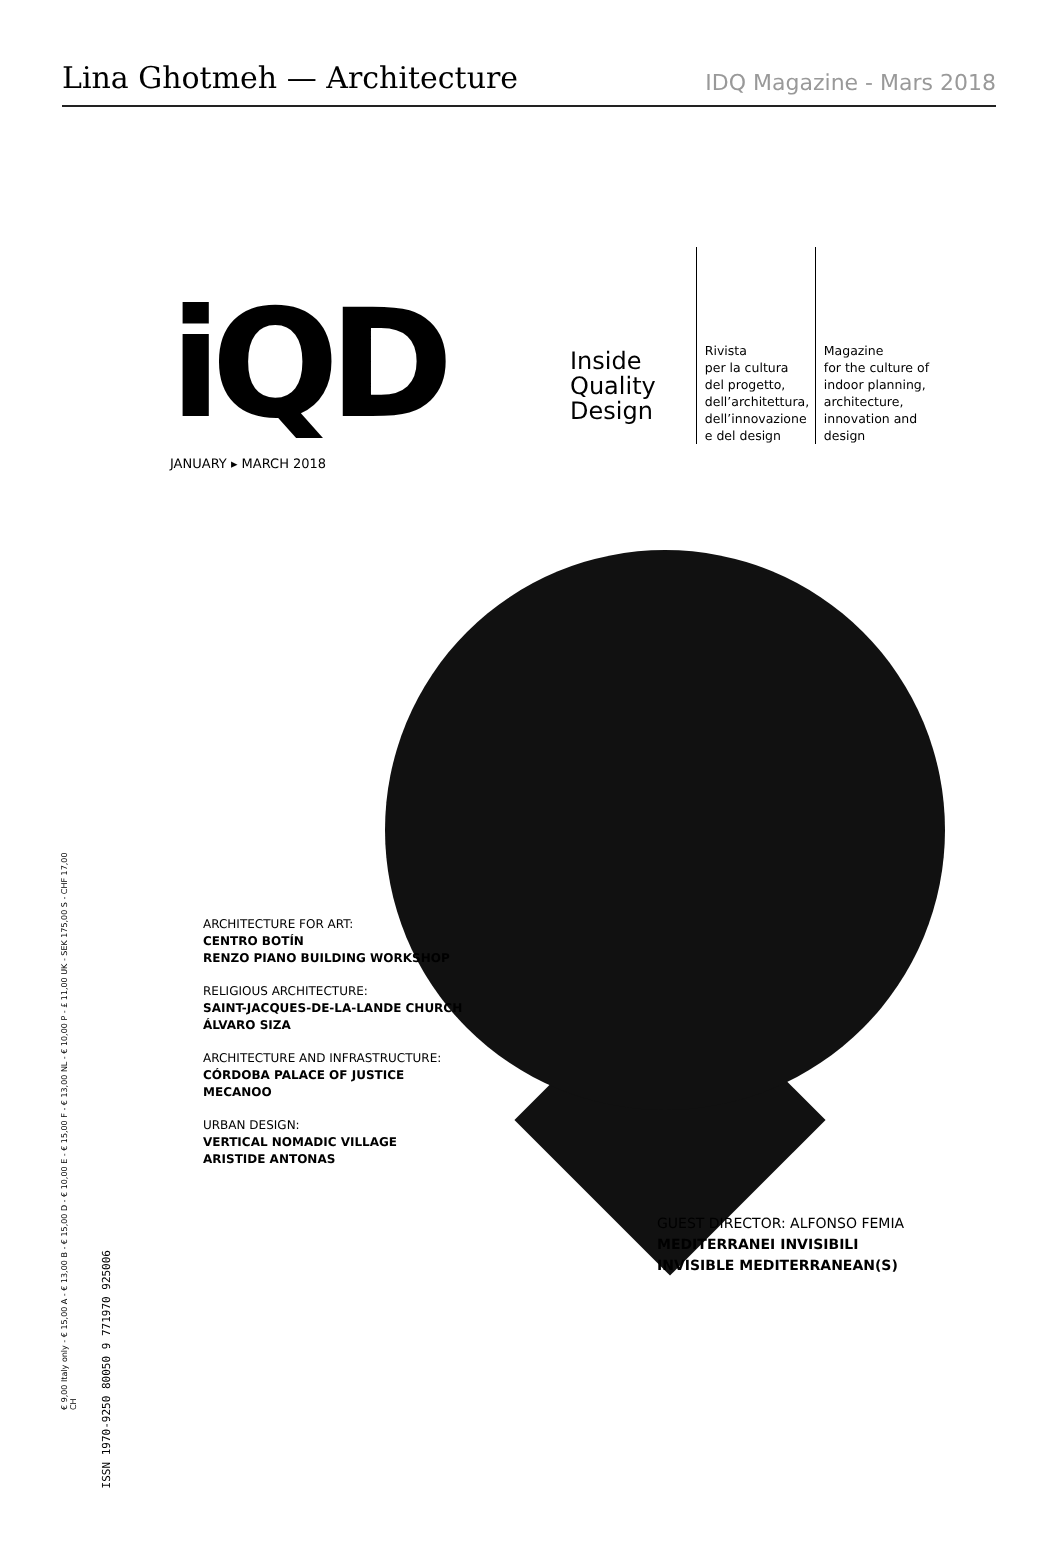Lina Ghotmeh — Architecture
IDQ Magazine - Mars 2018
iQD
Inside
Quality
Design
Rivista
per la cultura
del progetto,
dell’architettura,
dell’innovazione
e del design
Magazine
for the culture of
indoor planning,
architecture,
innovation and
design
JANUARY ▸ MARCH 2018
ARCHITECTURE FOR ART:
CENTRO BOTÍN
RENZO PIANO BUILDING WORKSHOP
RELIGIOUS ARCHITECTURE:
SAINT-JACQUES-DE-LA-LANDE CHURCH
ÁLVARO SIZA
ARCHITECTURE AND INFRASTRUCTURE:
CÓRDOBA PALACE OF JUSTICE
MECANOO
URBAN DESIGN:
VERTICAL NOMADIC VILLAGE
ARISTIDE ANTONAS
GUEST DIRECTOR: ALFONSO FEMIA
MEDITERRANEI INVISIBILI
INVISIBLE MEDITERRANEAN(S)
€ 9,00 Italy only - € 15,00 A - € 13,00 B - € 15,00 D - € 10,00 E - € 15,00 F - € 13,00 NL - € 10,00 P - £ 11,00 UK - SEK 175,00 S - CHF 17,00 CH
ISSN 1970-9250 80050 9 771970 925006